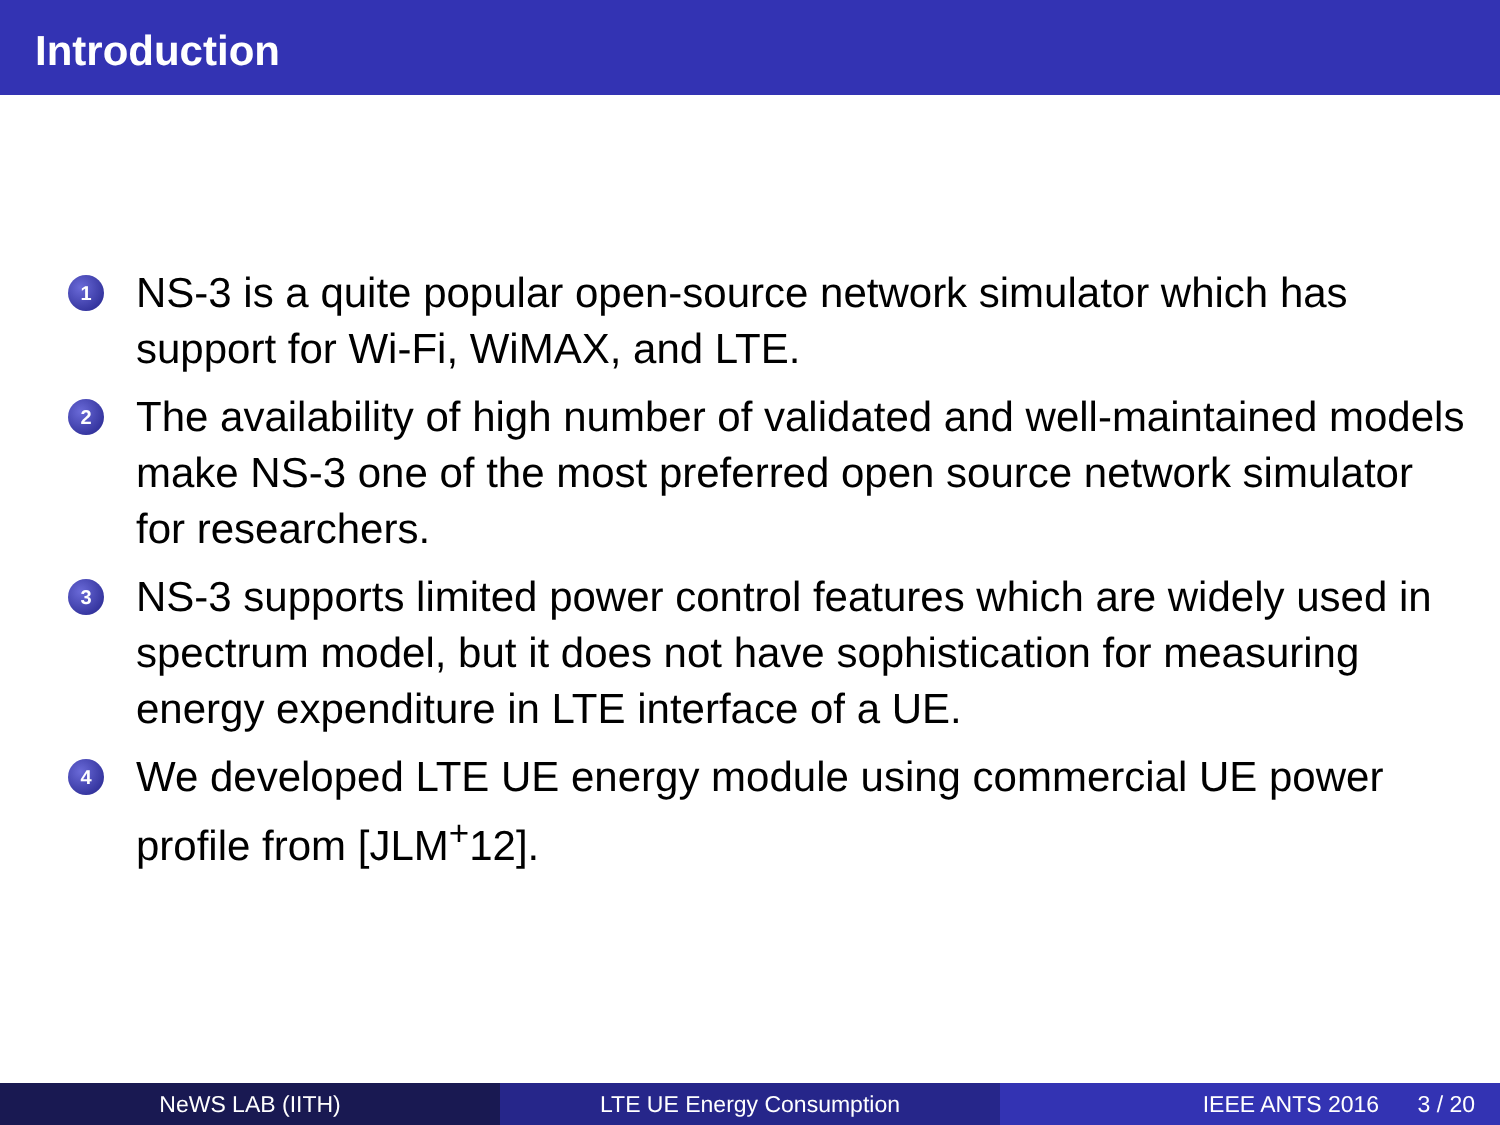Introduction
1 NS-3 is a quite popular open-source network simulator which has support for Wi-Fi, WiMAX, and LTE.
2 The availability of high number of validated and well-maintained models make NS-3 one of the most preferred open source network simulator for researchers.
3 NS-3 supports limited power control features which are widely used in spectrum model, but it does not have sophistication for measuring energy expenditure in LTE interface of a UE.
4 We developed LTE UE energy module using commercial UE power profile from [JLM<sup>+</sup>12].
NeWS LAB (IITH) LTE UE Energy Consumption IEEE ANTS 2016 3 / 20